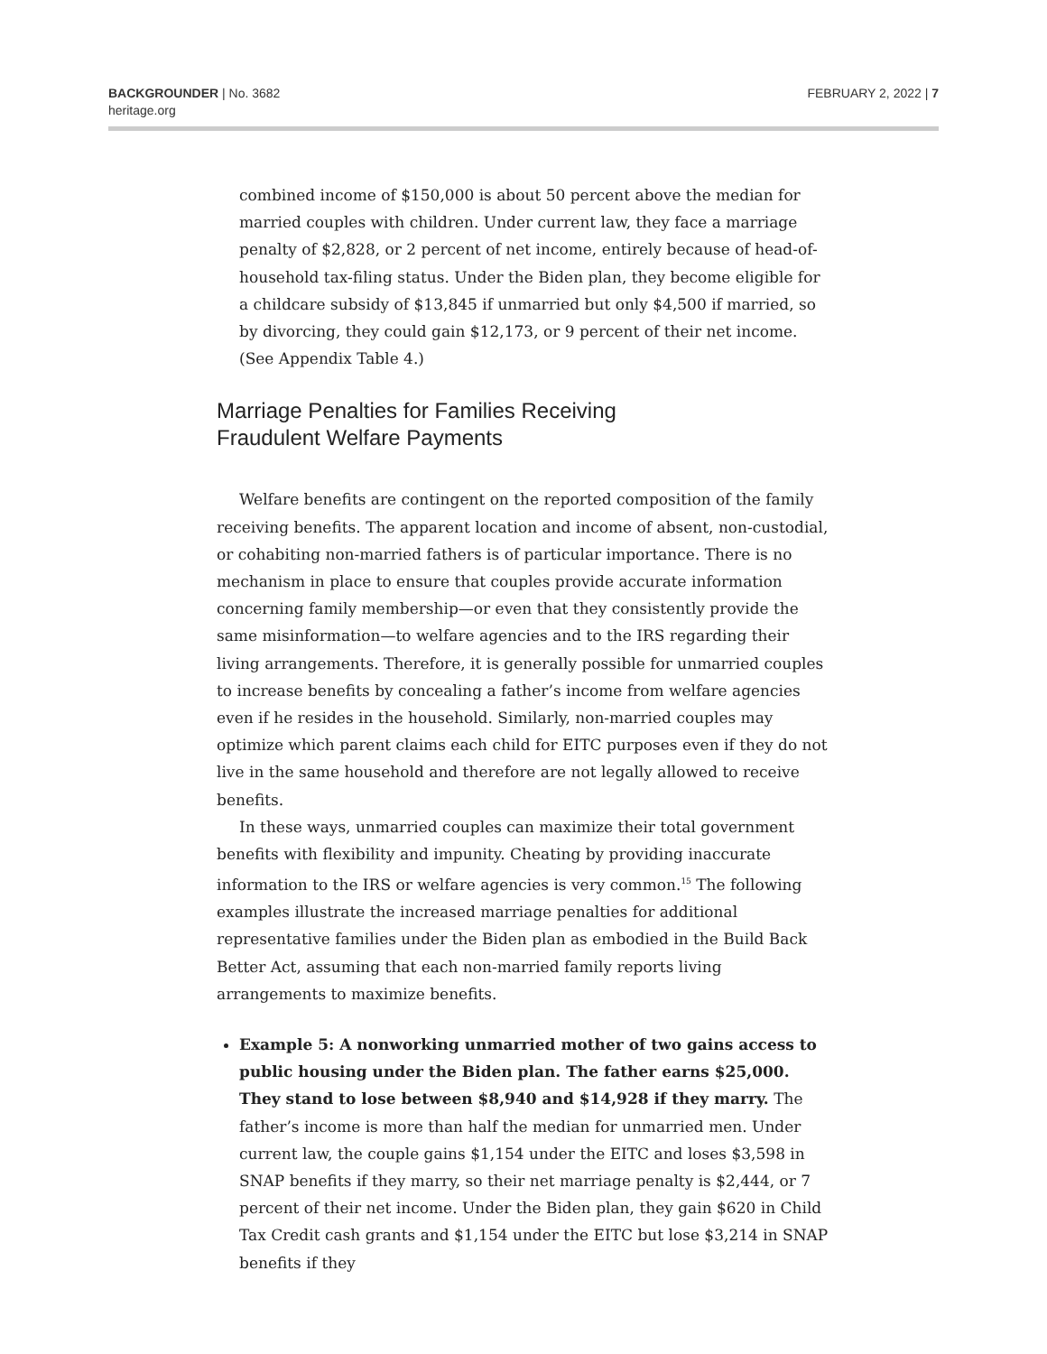BACKGROUNDER | No. 3682
heritage.org
FEBRUARY 2, 2022 | 7
combined income of $150,000 is about 50 percent above the median for married couples with children. Under current law, they face a marriage penalty of $2,828, or 2 percent of net income, entirely because of head-of-household tax-filing status. Under the Biden plan, they become eligible for a childcare subsidy of $13,845 if unmarried but only $4,500 if married, so by divorcing, they could gain $12,173, or 9 percent of their net income. (See Appendix Table 4.)
Marriage Penalties for Families Receiving
Fraudulent Welfare Payments
Welfare benefits are contingent on the reported composition of the family receiving benefits. The apparent location and income of absent, non-custodial, or cohabiting non-married fathers is of particular importance. There is no mechanism in place to ensure that couples provide accurate information concerning family membership—or even that they consistently provide the same misinformation—to welfare agencies and to the IRS regarding their living arrangements. Therefore, it is generally possible for unmarried couples to increase benefits by concealing a father’s income from welfare agencies even if he resides in the household. Similarly, non-married couples may optimize which parent claims each child for EITC purposes even if they do not live in the same household and therefore are not legally allowed to receive benefits.
In these ways, unmarried couples can maximize their total government benefits with flexibility and impunity. Cheating by providing inaccurate information to the IRS or welfare agencies is very common.<sup>15</sup> The following examples illustrate the increased marriage penalties for additional representative families under the Biden plan as embodied in the Build Back Better Act, assuming that each non-married family reports living arrangements to maximize benefits.
Example 5: A nonworking unmarried mother of two gains access to public housing under the Biden plan. The father earns $25,000. They stand to lose between $8,940 and $14,928 if they marry. The father’s income is more than half the median for unmarried men. Under current law, the couple gains $1,154 under the EITC and loses $3,598 in SNAP benefits if they marry, so their net marriage penalty is $2,444, or 7 percent of their net income. Under the Biden plan, they gain $620 in Child Tax Credit cash grants and $1,154 under the EITC but lose $3,214 in SNAP benefits if they